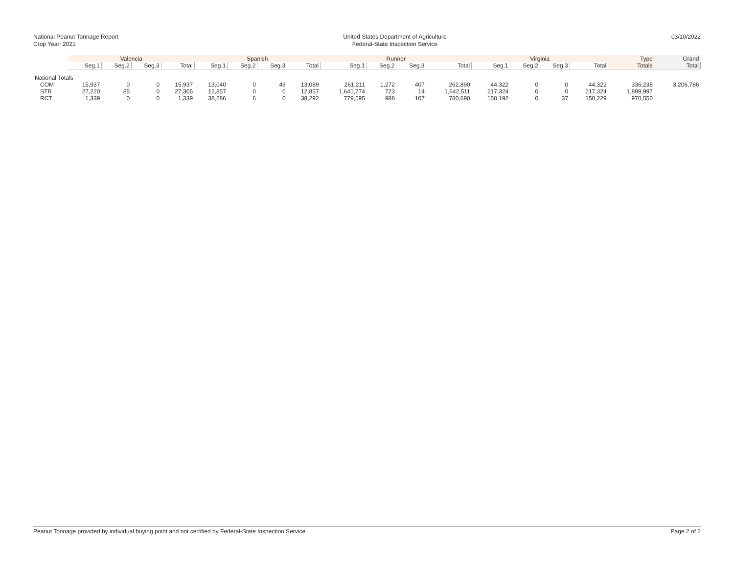National Peanut Tonnage Report
Crop Year: 2021
United States Department of Agriculture
Federal-State Inspection Service
03/10/2022
| | Valencia | | | | Spanish | | | | Runner | | | | Virginia | | | | Type | Grand |
| --- | --- | --- | --- | --- | --- | --- | --- | --- | --- | --- | --- | --- | --- | --- | --- | --- | --- | --- |
| | Seg.1 | Seg.2 | Seg.3 | Total | Seg.1 | Seg.2 | Seg.3 | Total | Seg.1 | Seg.2 | Seg.3 | Total | Seg.1 | Seg.2 | Seg.3 | Total | Totals | Total |
| National Totals | | | | | | | | | | | | | | | | | | |
| COM | 15,937 | 0 | 0 | 15,937 | 13,040 | 0 | 49 | 13,089 | 261,211 | 1,272 | 407 | 262,890 | 44,322 | 0 | 0 | 44,322 | 336,238 | 3,206,786 |
| STR | 27,220 | 85 | 0 | 27,305 | 12,857 | 0 | 0 | 12,857 | 1,641,774 | 723 | 14 | 1,642,511 | 217,324 | 0 | 0 | 217,324 | 1,899,997 | |
| RCT | 1,339 | 0 | 0 | 1,339 | 38,286 | 6 | 0 | 38,292 | 779,595 | 988 | 107 | 780,690 | 150,192 | 0 | 37 | 150,229 | 970,550 | |
Peanut Tonnage provided by individual buying point and not certified by Federal-State Inspection Service. Page 2 of 2